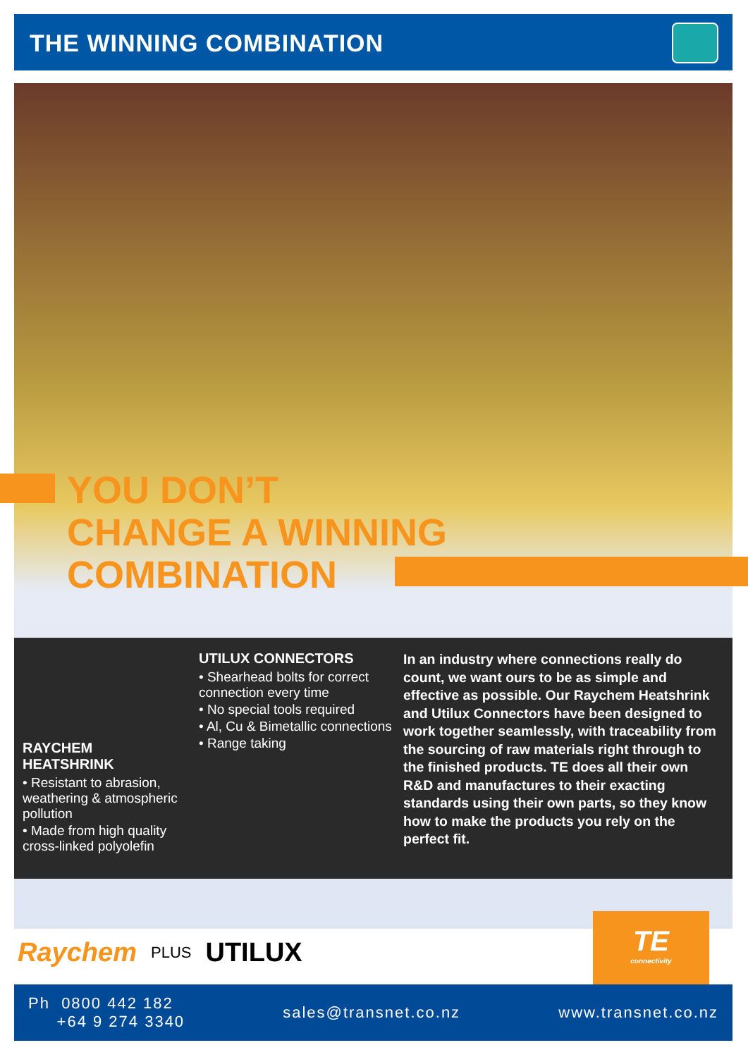THE WINNING COMBINATION
YOU DON’T
CHANGE A WINNING
COMBINATION
RAYCHEM
HEATSHRINK
• Resistant to abrasion, weathering & atmospheric pollution
• Made from high quality cross-linked polyolefin
UTILUX CONNECTORS
• Shearhead bolts for correct connection every time
• No special tools required
• Al, Cu & Bimetallic connections
• Range taking
In an industry where connections really do count, we want ours to be as simple and effective as possible. Our Raychem Heatshrink and Utilux Connectors have been designed to work together seamlessly, with traceability from the sourcing of raw materials right through to the finished products. TE does all their own R&D and manufactures to their exacting standards using their own parts, so they know how to make the products you rely on the perfect fit.
Raychem PLUS UTILUX
TE
connectivity
Ph 0800 442 182
+64 9 274 3340
sales@transnet.co.nz www.transnet.co.nz